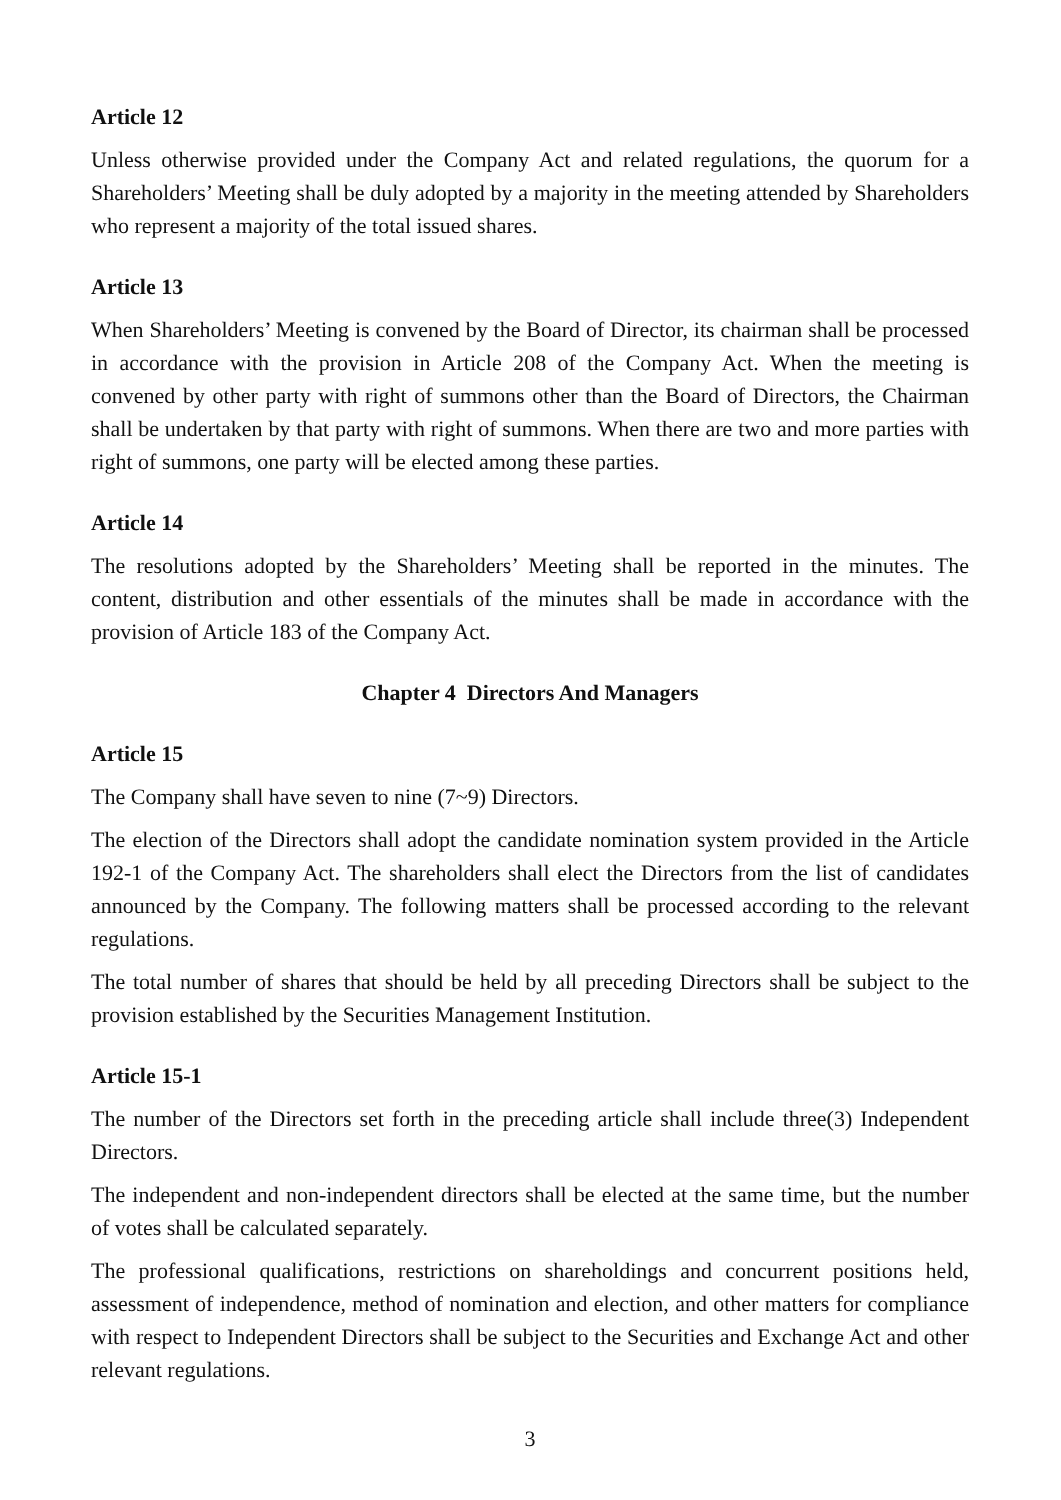Article 12
Unless otherwise provided under the Company Act and related regulations, the quorum for a Shareholders’ Meeting shall be duly adopted by a majority in the meeting attended by Shareholders who represent a majority of the total issued shares.
Article 13
When Shareholders’ Meeting is convened by the Board of Director, its chairman shall be processed in accordance with the provision in Article 208 of the Company Act. When the meeting is convened by other party with right of summons other than the Board of Directors, the Chairman shall be undertaken by that party with right of summons. When there are two and more parties with right of summons, one party will be elected among these parties.
Article 14
The resolutions adopted by the Shareholders’ Meeting shall be reported in the minutes. The content, distribution and other essentials of the minutes shall be made in accordance with the provision of Article 183 of the Company Act.
Chapter 4 Directors And Managers
Article 15
The Company shall have seven to nine (7~9) Directors.
The election of the Directors shall adopt the candidate nomination system provided in the Article 192-1 of the Company Act. The shareholders shall elect the Directors from the list of candidates announced by the Company. The following matters shall be processed according to the relevant regulations.
The total number of shares that should be held by all preceding Directors shall be subject to the provision established by the Securities Management Institution.
Article 15-1
The number of the Directors set forth in the preceding article shall include three(3) Independent Directors.
The independent and non-independent directors shall be elected at the same time, but the number of votes shall be calculated separately.
The professional qualifications, restrictions on shareholdings and concurrent positions held, assessment of independence, method of nomination and election, and other matters for compliance with respect to Independent Directors shall be subject to the Securities and Exchange Act and other relevant regulations.
3